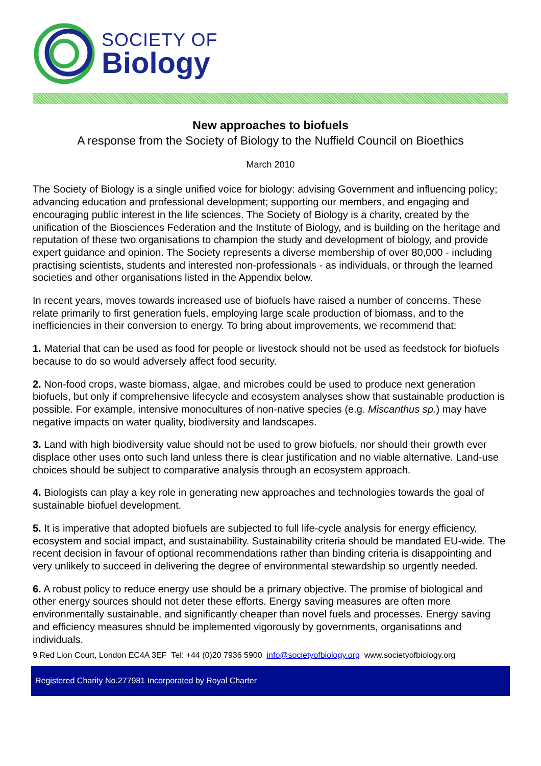SOCIETY OF
Biology
New approaches to biofuels
A response from the Society of Biology to the Nuffield Council on Bioethics
March 2010
The Society of Biology is a single unified voice for biology: advising Government and influencing policy; advancing education and professional development; supporting our members, and engaging and encouraging public interest in the life sciences. The Society of Biology is a charity, created by the unification of the Biosciences Federation and the Institute of Biology, and is building on the heritage and reputation of these two organisations to champion the study and development of biology, and provide expert guidance and opinion. The Society represents a diverse membership of over 80,000 - including practising scientists, students and interested non-professionals - as individuals, or through the learned societies and other organisations listed in the Appendix below.
In recent years, moves towards increased use of biofuels have raised a number of concerns. These relate primarily to first generation fuels, employing large scale production of biomass, and to the inefficiencies in their conversion to energy. To bring about improvements, we recommend that:
1. Material that can be used as food for people or livestock should not be used as feedstock for biofuels because to do so would adversely affect food security.
2. Non-food crops, waste biomass, algae, and microbes could be used to produce next generation biofuels, but only if comprehensive lifecycle and ecosystem analyses show that sustainable production is possible. For example, intensive monocultures of non-native species (e.g. Miscanthus sp.) may have negative impacts on water quality, biodiversity and landscapes.
3. Land with high biodiversity value should not be used to grow biofuels, nor should their growth ever displace other uses onto such land unless there is clear justification and no viable alternative. Land-use choices should be subject to comparative analysis through an ecosystem approach.
4. Biologists can play a key role in generating new approaches and technologies towards the goal of sustainable biofuel development.
5. It is imperative that adopted biofuels are subjected to full life-cycle analysis for energy efficiency, ecosystem and social impact, and sustainability. Sustainability criteria should be mandated EU-wide. The recent decision in favour of optional recommendations rather than binding criteria is disappointing and very unlikely to succeed in delivering the degree of environmental stewardship so urgently needed.
6. A robust policy to reduce energy use should be a primary objective. The promise of biological and other energy sources should not deter these efforts. Energy saving measures are often more environmentally sustainable, and significantly cheaper than novel fuels and processes. Energy saving and efficiency measures should be implemented vigorously by governments, organisations and individuals.
9 Red Lion Court, London EC4A 3EF Tel: +44 (0)20 7936 5900 info@societyofbiology.org www.societyofbiology.org
Registered Charity No.277981 Incorporated by Royal Charter